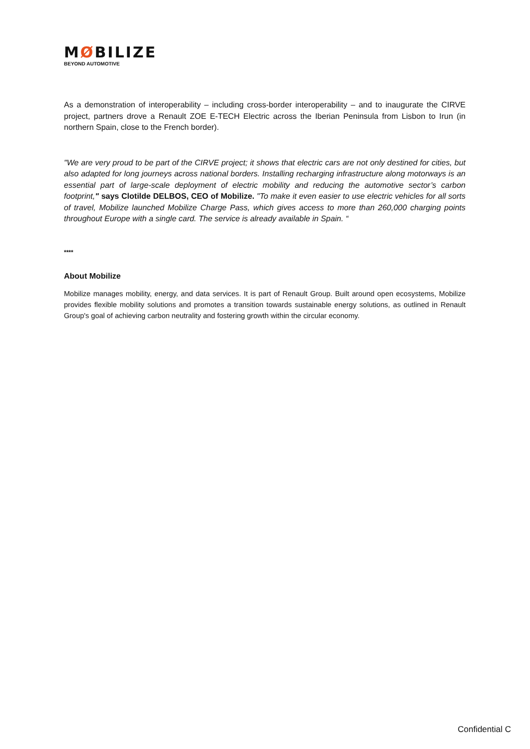MØBILIZE
BEYOND AUTOMOTIVE
As a demonstration of interoperability – including cross-border interoperability – and to inaugurate the CIRVE project, partners drove a Renault ZOE E-TECH Electric across the Iberian Peninsula from Lisbon to Irun (in northern Spain, close to the French border).
"We are very proud to be part of the CIRVE project; it shows that electric cars are not only destined for cities, but also adapted for long journeys across national borders. Installing recharging infrastructure along motorways is an essential part of large-scale deployment of electric mobility and reducing the automotive sector’s carbon footprint," says Clotilde DELBOS, CEO of Mobilize. "To make it even easier to use electric vehicles for all sorts of travel, Mobilize launched Mobilize Charge Pass, which gives access to more than 260,000 charging points throughout Europe with a single card. The service is already available in Spain. “
****
About Mobilize
Mobilize manages mobility, energy, and data services. It is part of Renault Group. Built around open ecosystems, Mobilize provides flexible mobility solutions and promotes a transition towards sustainable energy solutions, as outlined in Renault Group's goal of achieving carbon neutrality and fostering growth within the circular economy.
Confidential C